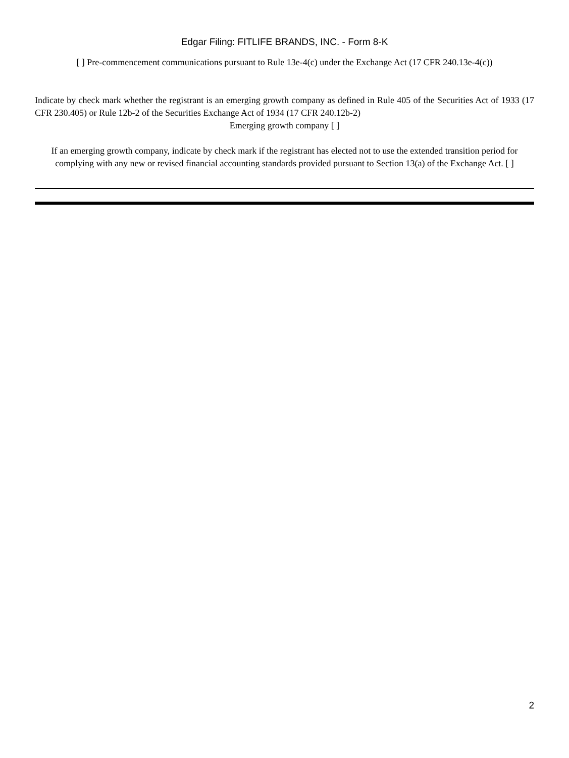Edgar Filing: FITLIFE BRANDS, INC. - Form 8-K
[ ] Pre-commencement communications pursuant to Rule 13e-4(c) under the Exchange Act (17 CFR 240.13e-4(c))
Indicate by check mark whether the registrant is an emerging growth company as defined in Rule 405 of the Securities Act of 1933 (17 CFR 230.405) or Rule 12b-2 of the Securities Exchange Act of 1934 (17 CFR 240.12b-2)
Emerging growth company [ ]
If an emerging growth company, indicate by check mark if the registrant has elected not to use the extended transition period for complying with any new or revised financial accounting standards provided pursuant to Section 13(a) of the Exchange Act. [ ]
2